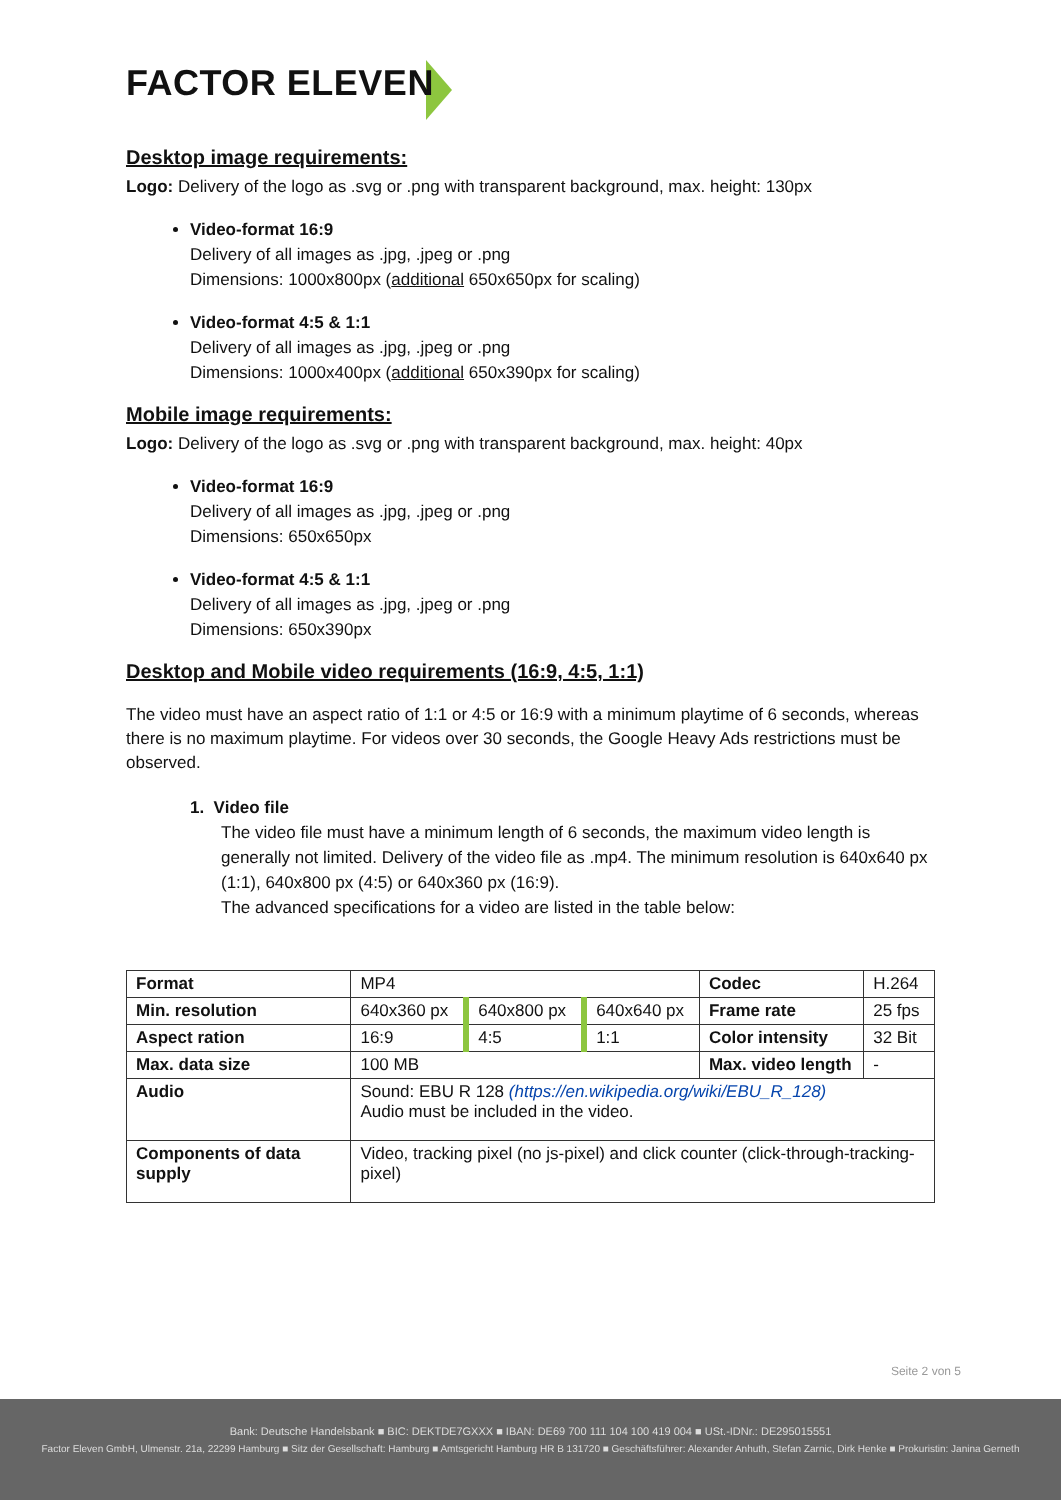FACTOR ELEVEN
Desktop image requirements:
Logo: Delivery of the logo as .svg or .png with transparent background, max. height: 130px
Video-format 16:9
Delivery of all images as .jpg, .jpeg or .png
Dimensions: 1000x800px (additional 650x650px for scaling)
Video-format 4:5 & 1:1
Delivery of all images as .jpg, .jpeg or .png
Dimensions: 1000x400px (additional 650x390px for scaling)
Mobile image requirements:
Logo: Delivery of the logo as .svg or .png with transparent background, max. height: 40px
Video-format 16:9
Delivery of all images as .jpg, .jpeg or .png
Dimensions: 650x650px
Video-format 4:5 & 1:1
Delivery of all images as .jpg, .jpeg or .png
Dimensions: 650x390px
Desktop and Mobile video requirements (16:9, 4:5, 1:1)
The video must have an aspect ratio of 1:1 or 4:5 or 16:9 with a minimum playtime of 6 seconds, whereas there is no maximum playtime. For videos over 30 seconds, the Google Heavy Ads restrictions must be observed.
1. Video file
The video file must have a minimum length of 6 seconds, the maximum video length is generally not limited. Delivery of the video file as .mp4. The minimum resolution is 640x640 px (1:1), 640x800 px (4:5) or 640x360 px (16:9).
The advanced specifications for a video are listed in the table below:
| Format | MP4 | | | Codec | H.264 |
| Min. resolution | 640x360 px | 640x800 px | 640x640 px | Frame rate | 25 fps |
| Aspect ration | 16:9 | 4:5 | 1:1 | Color intensity | 32 Bit |
| Max. data size | 100 MB | | | Max. video length | - |
| Audio | Sound: EBU R 128 (https://en.wikipedia.org/wiki/EBU_R_128) Audio must be included in the video. | | | | |
| Components of data supply | Video, tracking pixel (no js-pixel) and click counter (click-through-tracking-pixel) | | | | |
Seite 2 von 5
Bank: Deutsche Handelsbank ■ BIC: DEKTDE7GXXX ■ IBAN: DE69 700 111 104 100 419 004 ■ USt.-IDNr.: DE295015551
Factor Eleven GmbH, Ulmenstr. 21a, 22299 Hamburg ■ Sitz der Gesellschaft: Hamburg ■ Amtsgericht Hamburg HR B 131720 ■ Geschäftsführer: Alexander Anhuth, Stefan Zarnic, Dirk Henke ■ Prokuristin: Janina Gerneth